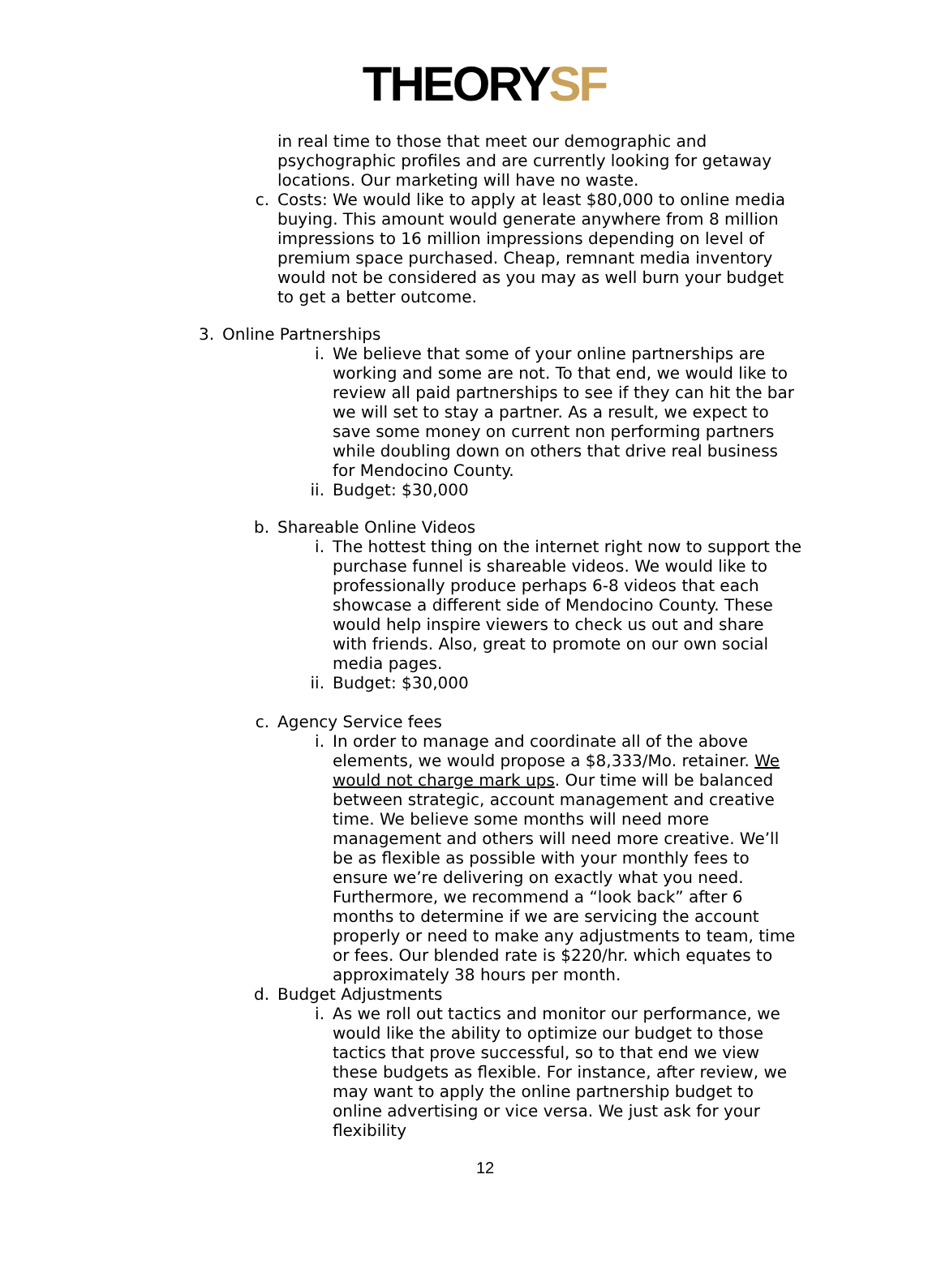THEORYSF
in real time to those that meet our demographic and psychographic profiles and are currently looking for getaway locations. Our marketing will have no waste.
c. Costs: We would like to apply at least $80,000 to online media buying. This amount would generate anywhere from 8 million impressions to 16 million impressions depending on level of premium space purchased. Cheap, remnant media inventory would not be considered as you may as well burn your budget to get a better outcome.
3. Online Partnerships
i. We believe that some of your online partnerships are working and some are not. To that end, we would like to review all paid partnerships to see if they can hit the bar we will set to stay a partner. As a result, we expect to save some money on current non performing partners while doubling down on others that drive real business for Mendocino County.
ii. Budget: $30,000
b. Shareable Online Videos
i. The hottest thing on the internet right now to support the purchase funnel is shareable videos. We would like to professionally produce perhaps 6-8 videos that each showcase a different side of Mendocino County. These would help inspire viewers to check us out and share with friends. Also, great to promote on our own social media pages.
ii. Budget: $30,000
c. Agency Service fees
i. In order to manage and coordinate all of the above elements, we would propose a $8,333/Mo. retainer. We would not charge mark ups. Our time will be balanced between strategic, account management and creative time. We believe some months will need more management and others will need more creative. We’ll be as flexible as possible with your monthly fees to ensure we’re delivering on exactly what you need. Furthermore, we recommend a “look back” after 6 months to determine if we are servicing the account properly or need to make any adjustments to team, time or fees. Our blended rate is $220/hr. which equates to approximately 38 hours per month.
d. Budget Adjustments
i. As we roll out tactics and monitor our performance, we would like the ability to optimize our budget to those tactics that prove successful, so to that end we view these budgets as flexible. For instance, after review, we may want to apply the online partnership budget to online advertising or vice versa. We just ask for your flexibility
12